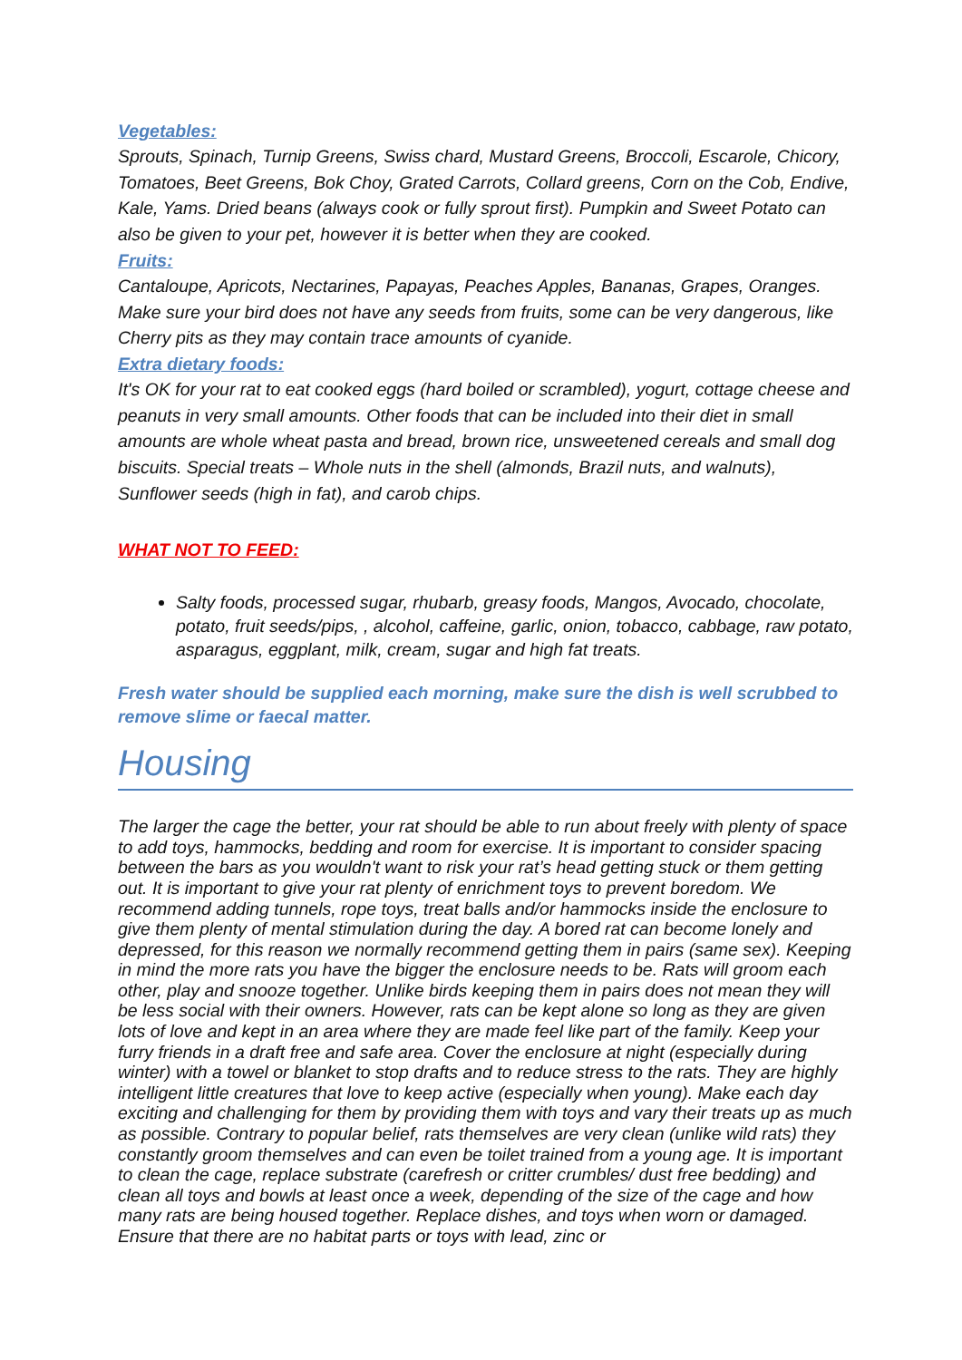Vegetables:
Sprouts, Spinach, Turnip Greens, Swiss chard, Mustard Greens, Broccoli, Escarole, Chicory, Tomatoes, Beet Greens, Bok Choy, Grated Carrots, Collard greens, Corn on the Cob, Endive, Kale, Yams. Dried beans (always cook or fully sprout first). Pumpkin and Sweet Potato can also be given to your pet, however it is better when they are cooked.
Fruits:
Cantaloupe, Apricots, Nectarines, Papayas, Peaches Apples, Bananas, Grapes, Oranges. Make sure your bird does not have any seeds from fruits, some can be very dangerous, like Cherry pits as they may contain trace amounts of cyanide.
Extra dietary foods:
It's OK for your rat to eat cooked eggs (hard boiled or scrambled), yogurt, cottage cheese and peanuts in very small amounts. Other foods that can be included into their diet in small amounts are whole wheat pasta and bread, brown rice, unsweetened cereals and small dog biscuits. Special treats – Whole nuts in the shell (almonds, Brazil nuts, and walnuts), Sunflower seeds (high in fat), and carob chips.
WHAT NOT TO FEED:
Salty foods, processed sugar, rhubarb, greasy foods, Mangos, Avocado, chocolate, potato, fruit seeds/pips, , alcohol, caffeine, garlic, onion, tobacco, cabbage, raw potato, asparagus, eggplant, milk, cream, sugar and high fat treats.
Fresh water should be supplied each morning, make sure the dish is well scrubbed to remove slime or faecal matter.
Housing
The larger the cage the better, your rat should be able to run about freely with plenty of space to add toys, hammocks, bedding and room for exercise. It is important to consider spacing between the bars as you wouldn't want to risk your rat’s head getting stuck or them getting out. It is important to give your rat plenty of enrichment toys to prevent boredom. We recommend adding tunnels, rope toys, treat balls and/or hammocks inside the enclosure to give them plenty of mental stimulation during the day. A bored rat can become lonely and depressed, for this reason we normally recommend getting them in pairs (same sex). Keeping in mind the more rats you have the bigger the enclosure needs to be. Rats will groom each other, play and snooze together. Unlike birds keeping them in pairs does not mean they will be less social with their owners. However, rats can be kept alone so long as they are given lots of love and kept in an area where they are made feel like part of the family. Keep your furry friends in a draft free and safe area. Cover the enclosure at night (especially during winter) with a towel or blanket to stop drafts and to reduce stress to the rats. They are highly intelligent little creatures that love to keep active (especially when young). Make each day exciting and challenging for them by providing them with toys and vary their treats up as much as possible. Contrary to popular belief, rats themselves are very clean (unlike wild rats) they constantly groom themselves and can even be toilet trained from a young age. It is important to clean the cage, replace substrate (carefresh or critter crumbles/ dust free bedding) and clean all toys and bowls at least once a week, depending of the size of the cage and how many rats are being housed together. Replace dishes, and toys when worn or damaged. Ensure that there are no habitat parts or toys with lead, zinc or